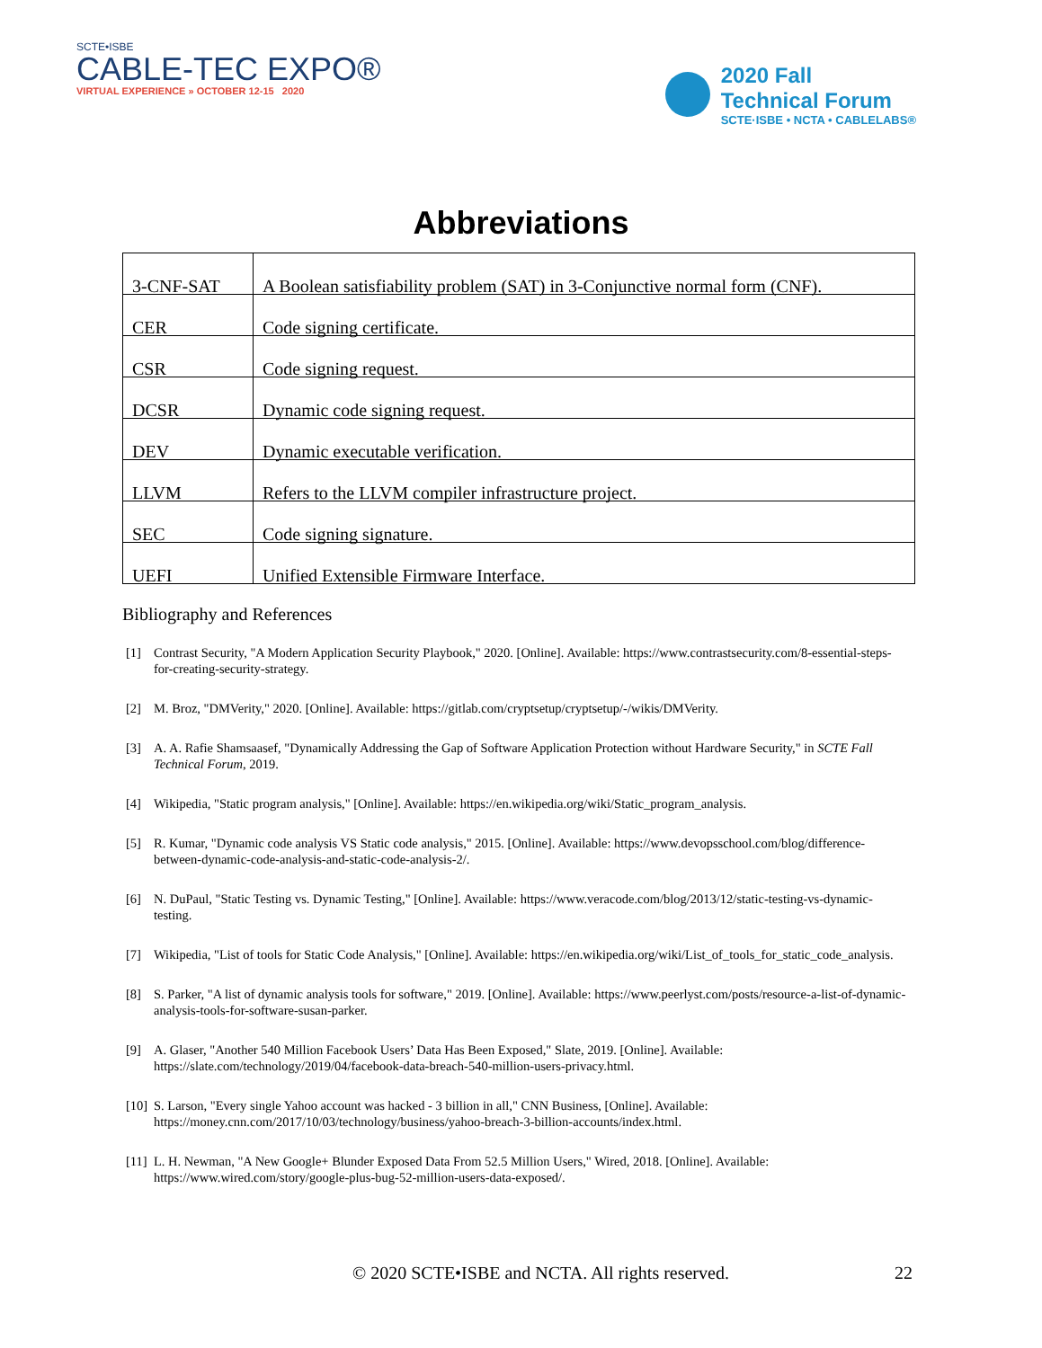SCTE•ISBE
CABLE-TEC EXPO®
VIRTUAL EXPERIENCE » OCTOBER 12-15 2020
2020 Fall
Technical Forum
SCTE·ISBE • NCTA • CABLELABS®
Abbreviations
| 3-CNF-SAT | A Boolean satisfiability problem (SAT) in 3-Conjunctive normal form (CNF). |
| CER | Code signing certificate. |
| CSR | Code signing request. |
| DCSR | Dynamic code signing request. |
| DEV | Dynamic executable verification. |
| LLVM | Refers to the LLVM compiler infrastructure project. |
| SEC | Code signing signature. |
| UEFI | Unified Extensible Firmware Interface. |
Bibliography and References
[1] Contrast Security, "A Modern Application Security Playbook," 2020. [Online]. Available: https://www.contrastsecurity.com/8-essential-steps-for-creating-security-strategy.
[2] M. Broz, "DMVerity," 2020. [Online]. Available: https://gitlab.com/cryptsetup/cryptsetup/-/wikis/DMVerity.
[3] A. A. Rafie Shamsaasef, "Dynamically Addressing the Gap of Software Application Protection without Hardware Security," in SCTE Fall Technical Forum, 2019.
[4] Wikipedia, "Static program analysis," [Online]. Available: https://en.wikipedia.org/wiki/Static_program_analysis.
[5] R. Kumar, "Dynamic code analysis VS Static code analysis," 2015. [Online]. Available: https://www.devopsschool.com/blog/difference-between-dynamic-code-analysis-and-static-code-analysis-2/.
[6] N. DuPaul, "Static Testing vs. Dynamic Testing," [Online]. Available: https://www.veracode.com/blog/2013/12/static-testing-vs-dynamic-testing.
[7] Wikipedia, "List of tools for Static Code Analysis," [Online]. Available: https://en.wikipedia.org/wiki/List_of_tools_for_static_code_analysis.
[8] S. Parker, "A list of dynamic analysis tools for software," 2019. [Online]. Available: https://www.peerlyst.com/posts/resource-a-list-of-dynamic-analysis-tools-for-software-susan-parker.
[9] A. Glaser, "Another 540 Million Facebook Users’ Data Has Been Exposed," Slate, 2019. [Online]. Available: https://slate.com/technology/2019/04/facebook-data-breach-540-million-users-privacy.html.
[10] S. Larson, "Every single Yahoo account was hacked - 3 billion in all," CNN Business, [Online]. Available: https://money.cnn.com/2017/10/03/technology/business/yahoo-breach-3-billion-accounts/index.html.
[11] L. H. Newman, "A New Google+ Blunder Exposed Data From 52.5 Million Users," Wired, 2018. [Online]. Available: https://www.wired.com/story/google-plus-bug-52-million-users-data-exposed/.
© 2020 SCTE•ISBE and NCTA. All rights reserved.
22